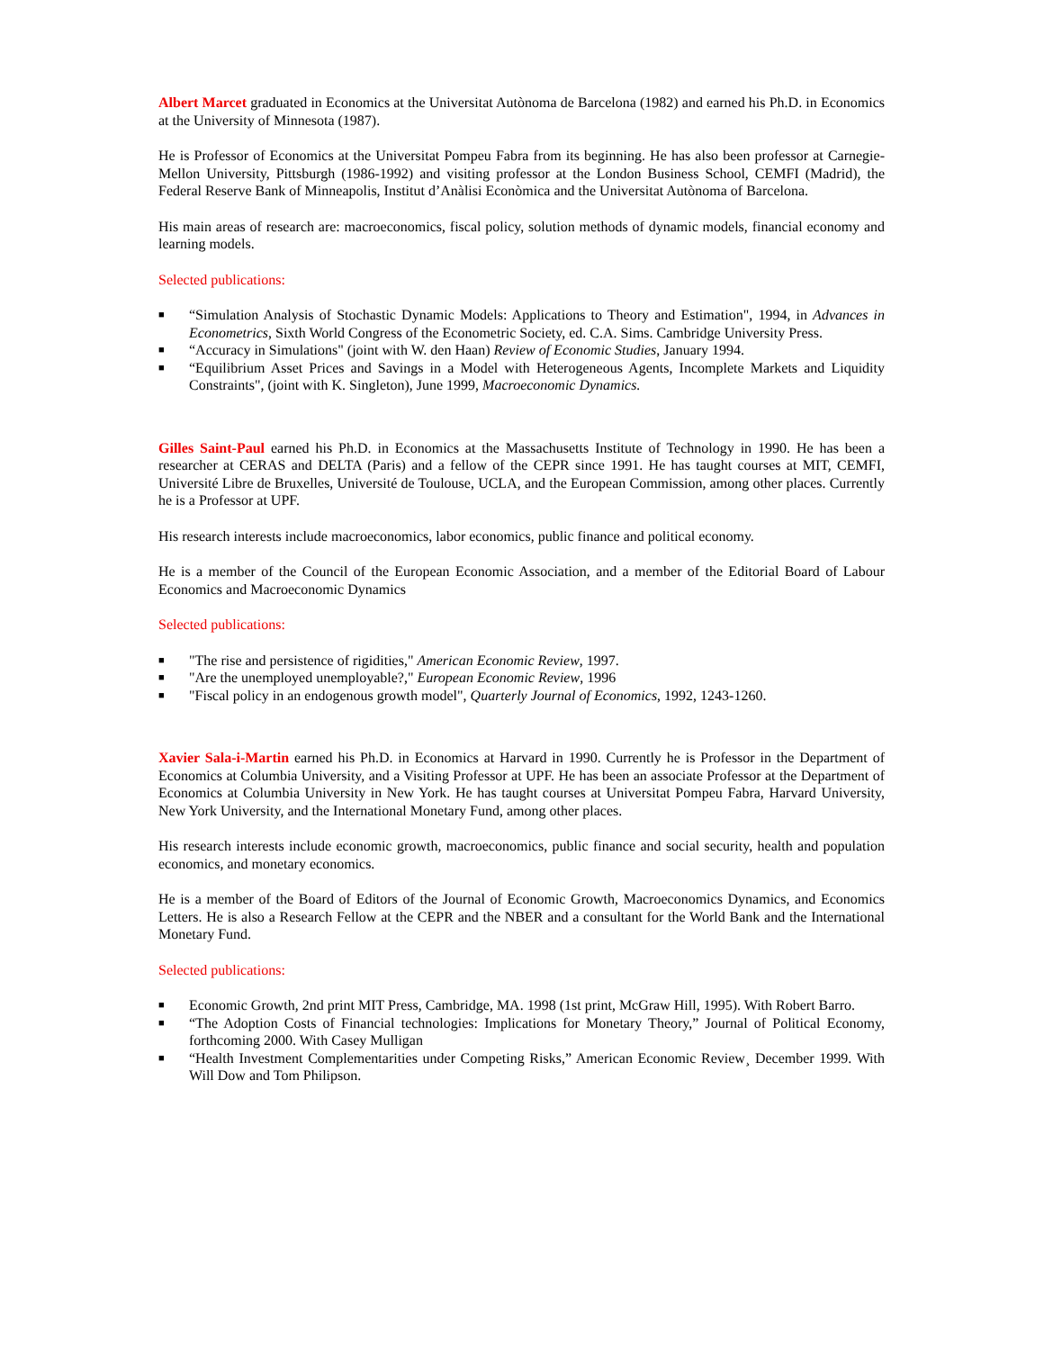Albert Marcet graduated in Economics at the Universitat Autònoma de Barcelona (1982) and earned his Ph.D. in Economics at the University of Minnesota (1987).
He is Professor of Economics at the Universitat Pompeu Fabra from its beginning. He has also been professor at Carnegie-Mellon University, Pittsburgh (1986-1992) and visiting professor at the London Business School, CEMFI (Madrid), the Federal Reserve Bank of Minneapolis, Institut d’Anàlisi Econòmica and the Universitat Autònoma of Barcelona.
His main areas of research are: macroeconomics, fiscal policy, solution methods of dynamic models, financial economy and learning models.
Selected publications:
■ “Simulation Analysis of Stochastic Dynamic Models: Applications to Theory and Estimation", 1994, in Advances in Econometrics, Sixth World Congress of the Econometric Society, ed. C.A. Sims. Cambridge University Press.
■ “Accuracy in Simulations" (joint with W. den Haan) Review of Economic Studies, January 1994.
■ “Equilibrium Asset Prices and Savings in a Model with Heterogeneous Agents, Incomplete Markets and Liquidity Constraints", (joint with K. Singleton), June 1999, Macroeconomic Dynamics.
Gilles Saint-Paul earned his Ph.D. in Economics at the Massachusetts Institute of Technology in 1990. He has been a researcher at CERAS and DELTA (Paris) and a fellow of the CEPR since 1991. He has taught courses at MIT, CEMFI, Université Libre de Bruxelles, Université de Toulouse, UCLA, and the European Commission, among other places. Currently he is a Professor at UPF.
His research interests include macroeconomics, labor economics, public finance and political economy.
He is a member of the Council of the European Economic Association, and a member of the Editorial Board of Labour Economics and Macroeconomic Dynamics
Selected publications:
■ "The rise and persistence of rigidities," American Economic Review, 1997.
■ "Are the unemployed unemployable?," European Economic Review, 1996
■ "Fiscal policy in an endogenous growth model", Quarterly Journal of Economics, 1992, 1243-1260.
Xavier Sala-i-Martin earned his Ph.D. in Economics at Harvard in 1990. Currently he is Professor in the Department of Economics at Columbia University, and a Visiting Professor at UPF. He has been an associate Professor at the Department of Economics at Columbia University in New York. He has taught courses at Universitat Pompeu Fabra, Harvard University, New York University, and the International Monetary Fund, among other places.
His research interests include economic growth, macroeconomics, public finance and social security, health and population economics, and monetary economics.
He is a member of the Board of Editors of the Journal of Economic Growth, Macroeconomics Dynamics, and Economics Letters. He is also a Research Fellow at the CEPR and the NBER and a consultant for the World Bank and the International Monetary Fund.
Selected publications:
■ Economic Growth, 2nd print MIT Press, Cambridge, MA. 1998 (1st print, McGraw Hill, 1995). With Robert Barro.
■ “The Adoption Costs of Financial technologies: Implications for Monetary Theory,” Journal of Political Economy, forthcoming 2000. With Casey Mulligan
■ “Health Investment Complementarities under Competing Risks,” American Economic Review¸ December 1999. With Will Dow and Tom Philipson.